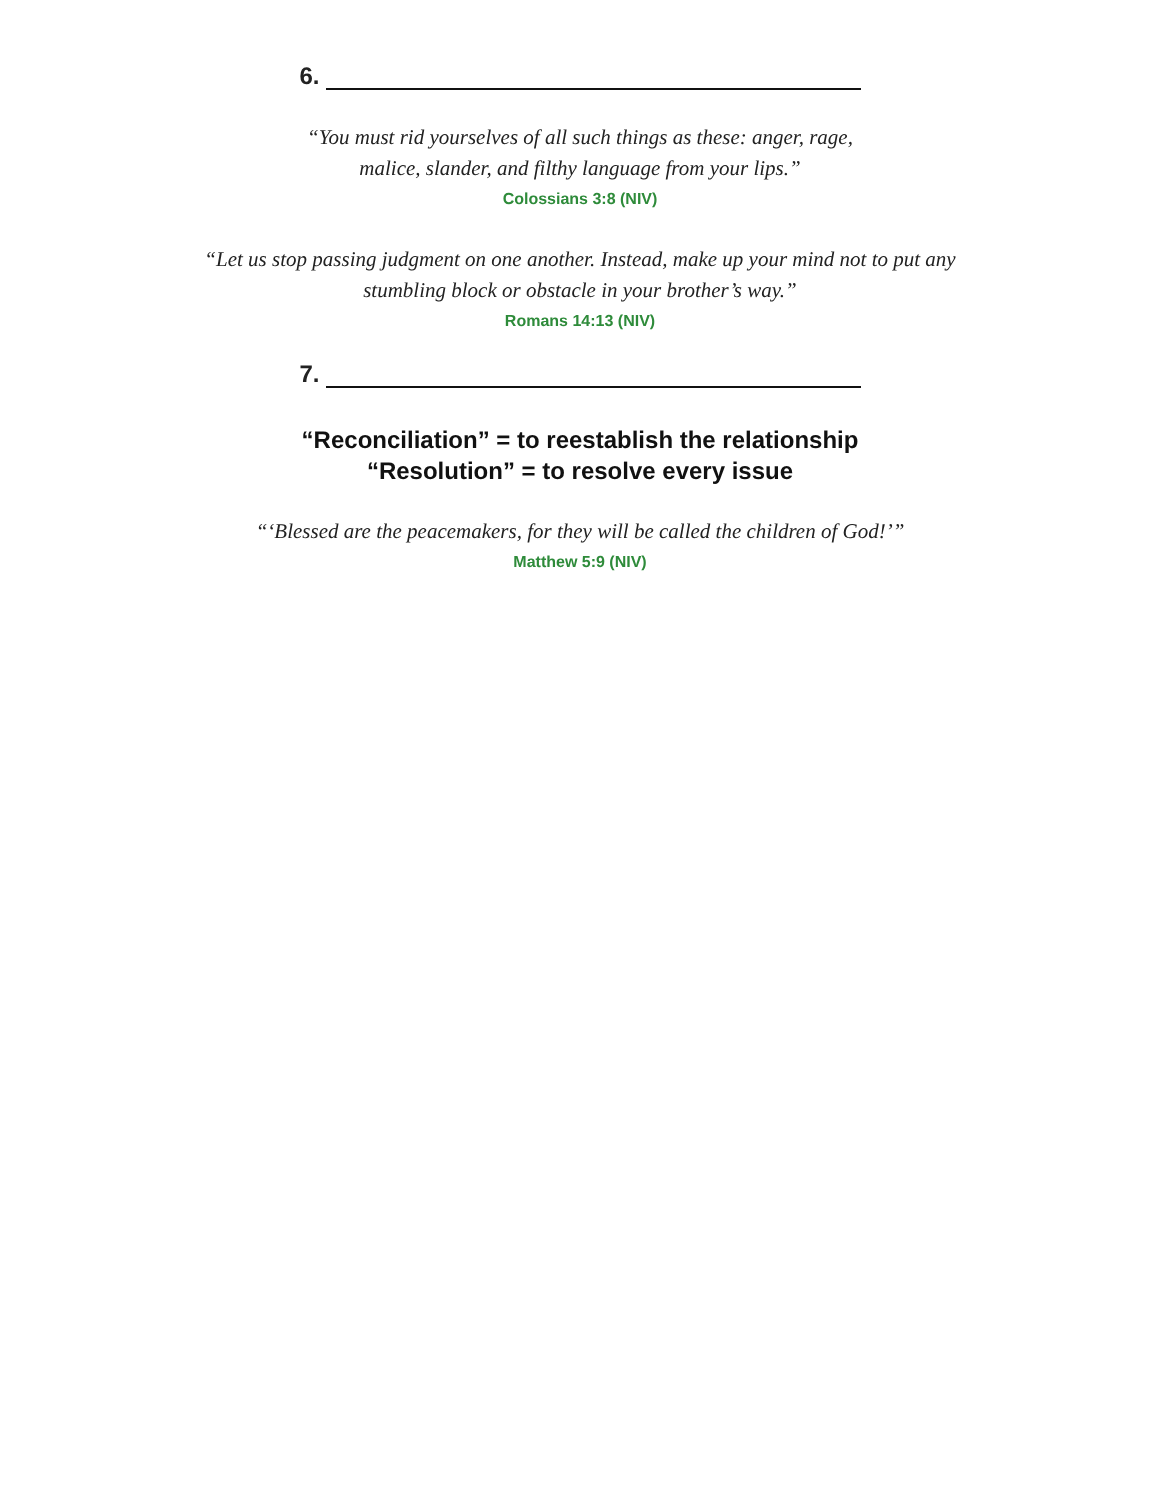6.
“You must rid yourselves of all such things as these: anger, rage,
malice, slander, and filthy language from your lips.”
Colossians 3:8 (NIV)
“Let us stop passing judgment on one another. Instead, make up your mind not to put any
stumbling block or obstacle in your brother’s way.”
Romans 14:13 (NIV)
7.
“Reconciliation” = to reestablish the relationship
“Resolution” = to resolve every issue
“‘Blessed are the peacemakers, for they will be called the children of God!’”
Matthew 5:9 (NIV)